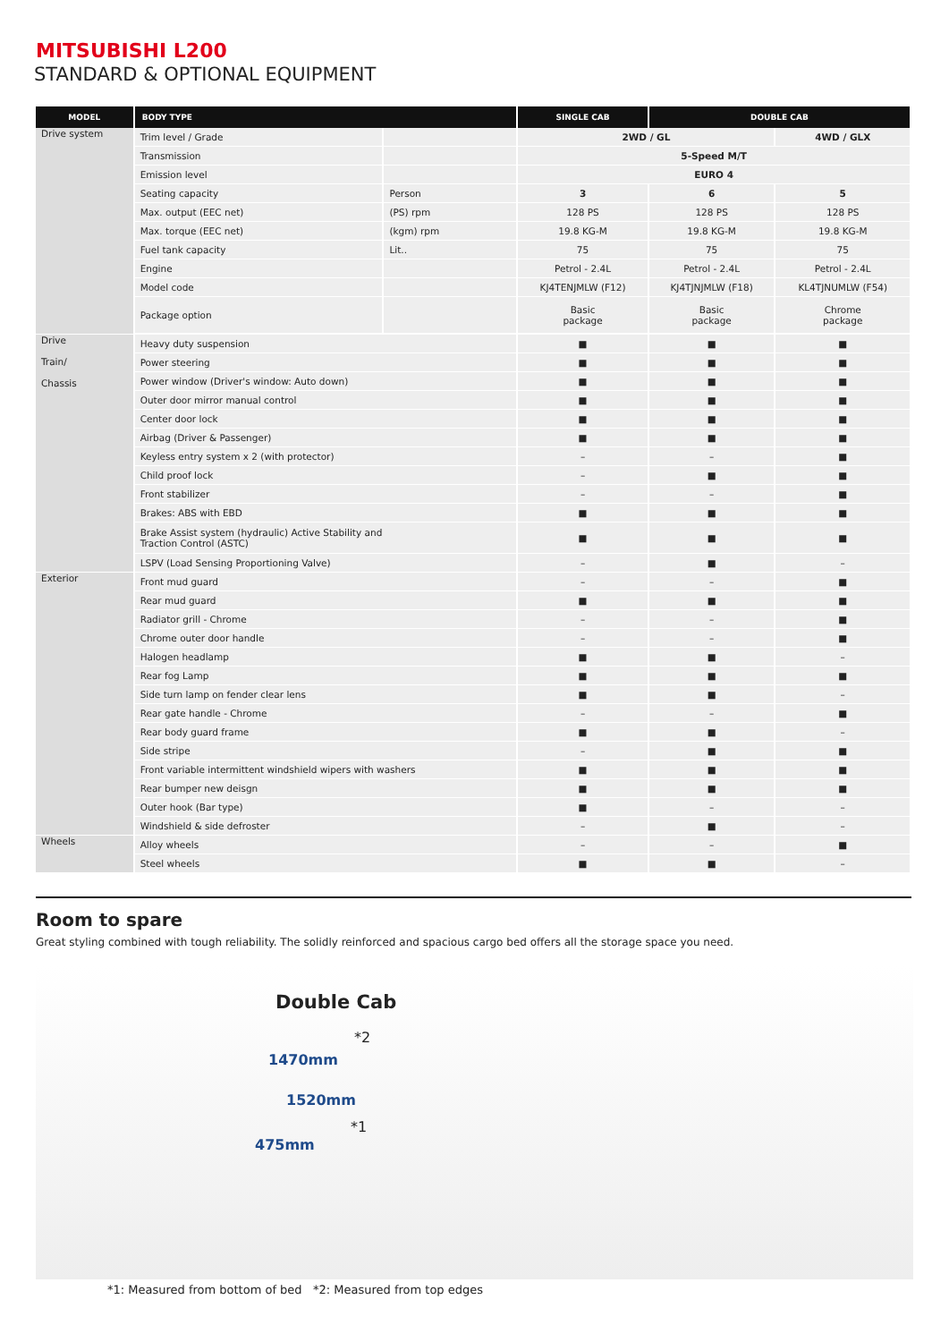MITSUBISHI L200
STANDARD & OPTIONAL EQUIPMENT
| MODEL | BODY TYPE | | SINGLE CAB | DOUBLE CAB | |
| --- | --- | --- | --- | --- | --- |
| Drive system | Trim level / Grade | | 2WD / GL | | 4WD / GLX |
| | Transmission | | 5-Speed M/T | | |
| | Emission level | | EURO 4 | | |
| | Seating capacity | Person | 3 | 6 | 5 |
| | Max. output (EEC net) | (PS) rpm | 128 PS | 128 PS | 128 PS |
| | Max. torque (EEC net) | (kgm) rpm | 19.8 KG-M | 19.8 KG-M | 19.8 KG-M |
| | Fuel tank capacity | Lit.. | 75 | 75 | 75 |
| | Engine | | Petrol - 2.4L | Petrol - 2.4L | Petrol - 2.4L |
| | Model code | | KJ4TENJMLW (F12) | KJ4TJNJMLW (F18) | KL4TJNUMLW (F54) |
| | Package option | | Basic package | Basic package | Chrome package |
| Drive Train/ Chassis | Heavy duty suspension | | ■ | ■ | ■ |
| | Power steering | | ■ | ■ | ■ |
| | Power window (Driver's window: Auto down) | | ■ | ■ | ■ |
| | Outer door mirror manual control | | ■ | ■ | ■ |
| | Center door lock | | ■ | ■ | ■ |
| | Airbag (Driver & Passenger) | | ■ | ■ | ■ |
| | Keyless entry system x 2 (with protector) | | – | – | ■ |
| | Child proof lock | | – | ■ | ■ |
| | Front stabilizer | | – | – | ■ |
| | Brakes: ABS with EBD | | ■ | ■ | ■ |
| | Brake Assist system (hydraulic) Active Stability and Traction Control (ASTC) | | ■ | ■ | ■ |
| | LSPV (Load Sensing Proportioning Valve) | | – | ■ | – |
| Exterior | Front mud guard | | – | – | ■ |
| | Rear mud guard | | ■ | ■ | ■ |
| | Radiator grill - Chrome | | – | – | ■ |
| | Chrome outer door handle | | – | – | ■ |
| | Halogen headlamp | | ■ | ■ | – |
| | Rear fog Lamp | | ■ | ■ | ■ |
| | Side turn lamp on fender clear lens | | ■ | ■ | – |
| | Rear gate handle - Chrome | | – | – | ■ |
| | Rear body guard frame | | ■ | ■ | – |
| | Side stripe | | – | ■ | ■ |
| | Front variable intermittent windshield wipers with washers | | ■ | ■ | ■ |
| | Rear bumper new deisgn | | ■ | ■ | ■ |
| | Outer hook (Bar type) | | ■ | – | – |
| | Windshield & side defroster | | – | ■ | – |
| Wheels | Alloy wheels | | – | – | ■ |
| | Steel wheels | | ■ | ■ | – |
Room to spare
Great styling combined with tough reliability. The solidly reinforced and spacious cargo bed offers all the storage space you need.
Double Cab
*2
1470mm
1520mm
*1
475mm
*1: Measured from bottom of bed *2: Measured from top edges